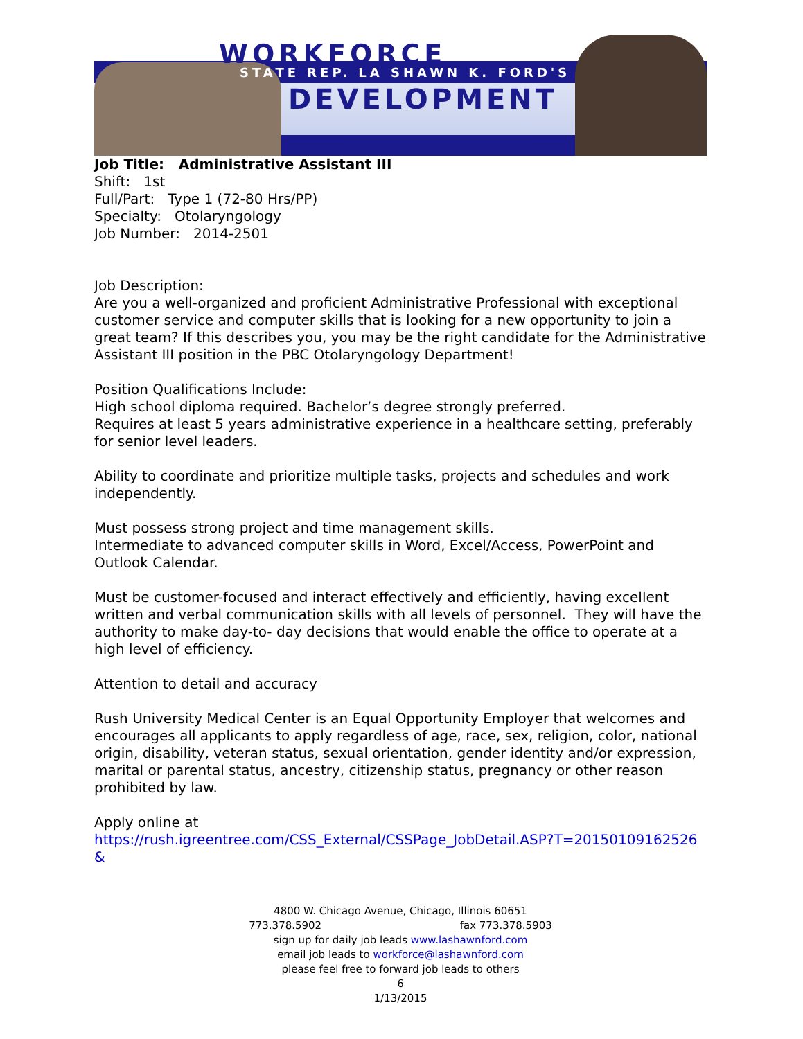WORKFORCE
STATE REP. LA SHAWN K. FORD'S
DEVELOPMENT
Job Title: Administrative Assistant III
Shift: 1st
Full/Part: Type 1 (72-80 Hrs/PP)
Specialty: Otolaryngology
Job Number: 2014-2501
Job Description:
Are you a well-organized and proficient Administrative Professional with exceptional customer service and computer skills that is looking for a new opportunity to join a great team? If this describes you, you may be the right candidate for the Administrative Assistant III position in the PBC Otolaryngology Department!
Position Qualifications Include:
High school diploma required. Bachelor’s degree strongly preferred.
Requires at least 5 years administrative experience in a healthcare setting, preferably for senior level leaders.
Ability to coordinate and prioritize multiple tasks, projects and schedules and work independently.
Must possess strong project and time management skills.
Intermediate to advanced computer skills in Word, Excel/Access, PowerPoint and Outlook Calendar.
Must be customer-focused and interact effectively and efficiently, having excellent written and verbal communication skills with all levels of personnel. They will have the authority to make day-to- day decisions that would enable the office to operate at a high level of efficiency.
Attention to detail and accuracy
Rush University Medical Center is an Equal Opportunity Employer that welcomes and encourages all applicants to apply regardless of age, race, sex, religion, color, national origin, disability, veteran status, sexual orientation, gender identity and/or expression, marital or parental status, ancestry, citizenship status, pregnancy or other reason prohibited by law.
Apply online at
https://rush.igreentree.com/CSS_External/CSSPage_JobDetail.ASP?T=20150109162526&
4800 W. Chicago Avenue, Chicago, Illinois 60651
773.378.5902 fax 773.378.5903
sign up for daily job leads www.lashawnford.com
email job leads to workforce@lashawnford.com
please feel free to forward job leads to others
6
1/13/2015